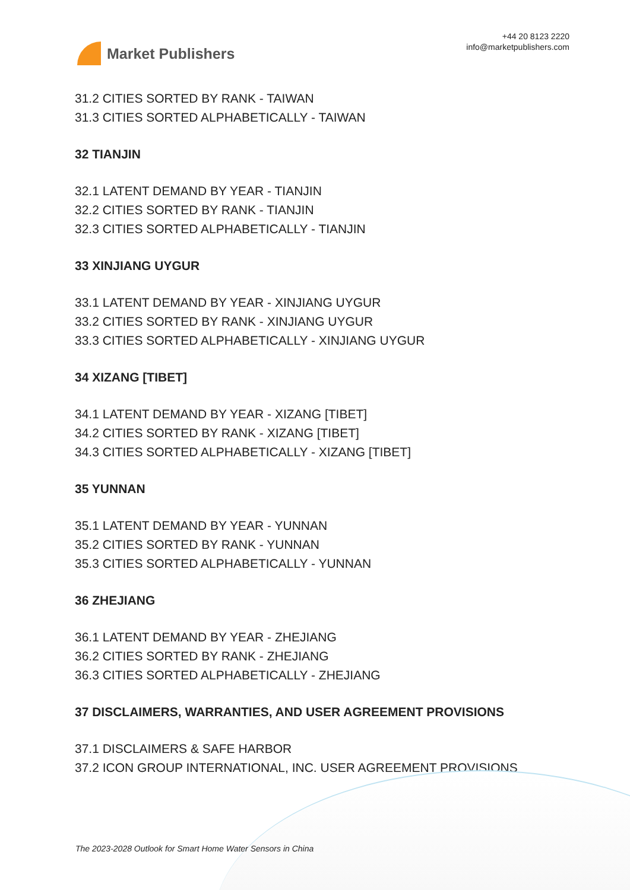Market Publishers
+44 20 8123 2220
info@marketpublishers.com
31.2 CITIES SORTED BY RANK - TAIWAN
31.3 CITIES SORTED ALPHABETICALLY - TAIWAN
32 TIANJIN
32.1 LATENT DEMAND BY YEAR - TIANJIN
32.2 CITIES SORTED BY RANK - TIANJIN
32.3 CITIES SORTED ALPHABETICALLY - TIANJIN
33 XINJIANG UYGUR
33.1 LATENT DEMAND BY YEAR - XINJIANG UYGUR
33.2 CITIES SORTED BY RANK - XINJIANG UYGUR
33.3 CITIES SORTED ALPHABETICALLY - XINJIANG UYGUR
34 XIZANG [TIBET]
34.1 LATENT DEMAND BY YEAR - XIZANG [TIBET]
34.2 CITIES SORTED BY RANK - XIZANG [TIBET]
34.3 CITIES SORTED ALPHABETICALLY - XIZANG [TIBET]
35 YUNNAN
35.1 LATENT DEMAND BY YEAR - YUNNAN
35.2 CITIES SORTED BY RANK - YUNNAN
35.3 CITIES SORTED ALPHABETICALLY - YUNNAN
36 ZHEJIANG
36.1 LATENT DEMAND BY YEAR - ZHEJIANG
36.2 CITIES SORTED BY RANK - ZHEJIANG
36.3 CITIES SORTED ALPHABETICALLY - ZHEJIANG
37 DISCLAIMERS, WARRANTIES, AND USER AGREEMENT PROVISIONS
37.1 DISCLAIMERS & SAFE HARBOR
37.2 ICON GROUP INTERNATIONAL, INC. USER AGREEMENT PROVISIONS
The 2023-2028 Outlook for Smart Home Water Sensors in China